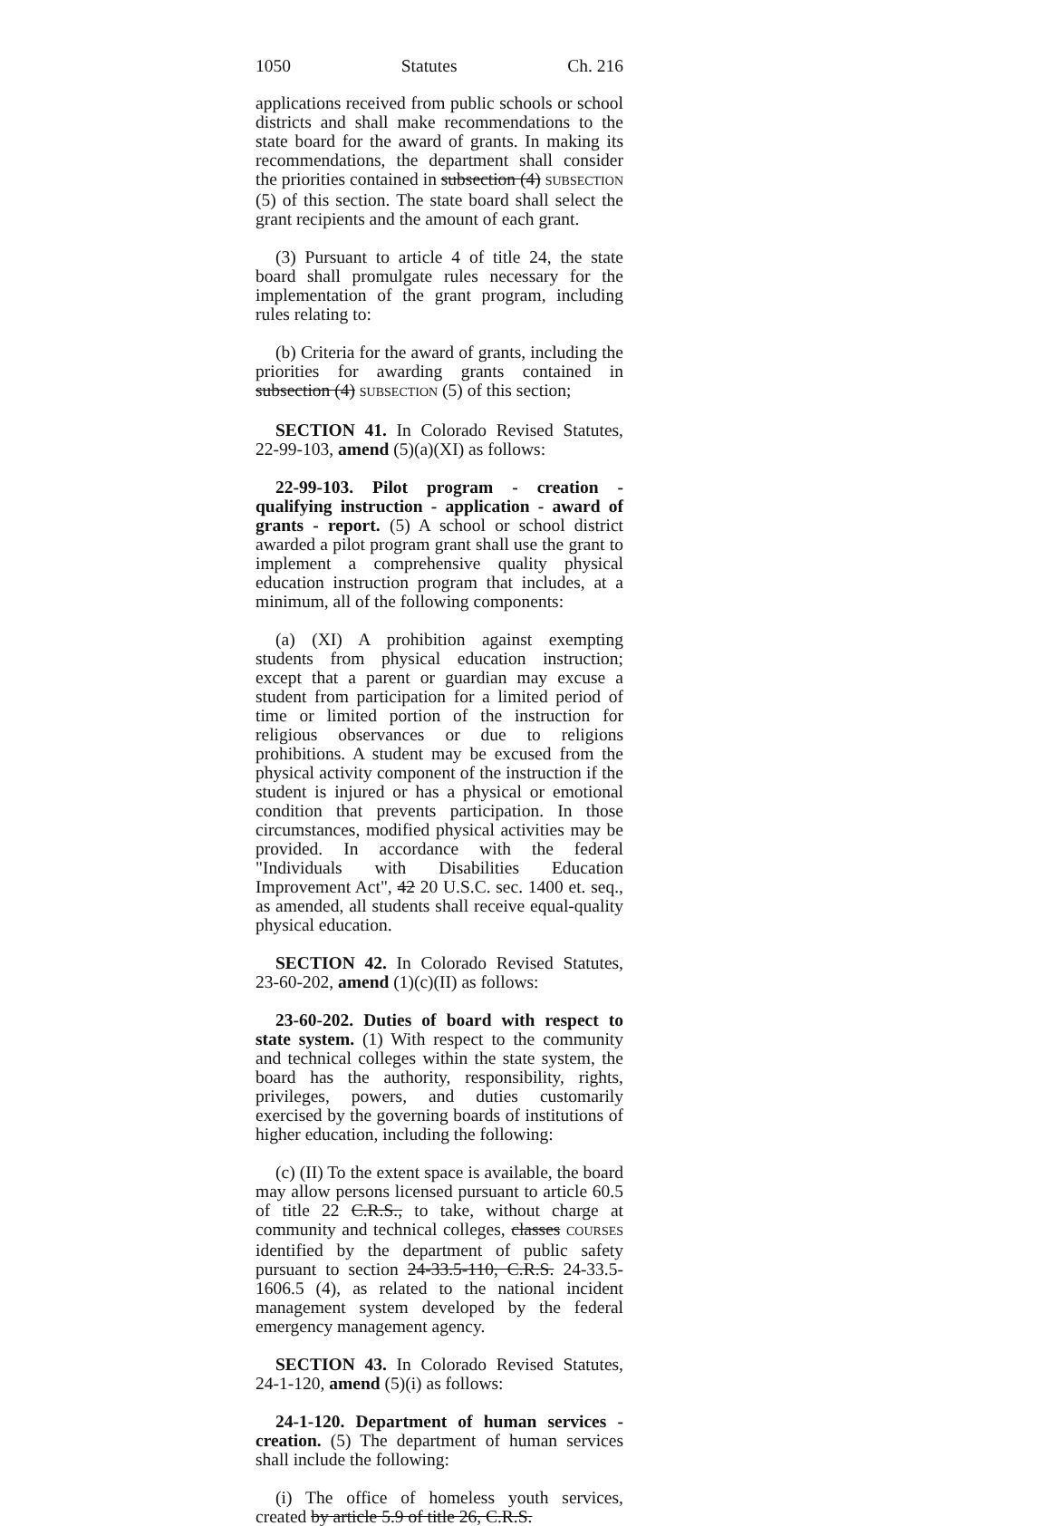1050 Statutes Ch. 216
applications received from public schools or school districts and shall make recommendations to the state board for the award of grants. In making its recommendations, the department shall consider the priorities contained in subsection (4) SUBSECTION (5) of this section. The state board shall select the grant recipients and the amount of each grant.
(3) Pursuant to article 4 of title 24, the state board shall promulgate rules necessary for the implementation of the grant program, including rules relating to:
(b) Criteria for the award of grants, including the priorities for awarding grants contained in subsection (4) SUBSECTION (5) of this section;
SECTION 41. In Colorado Revised Statutes, 22-99-103, amend (5)(a)(XI) as follows:
22-99-103. Pilot program - creation - qualifying instruction - application - award of grants - report. (5) A school or school district awarded a pilot program grant shall use the grant to implement a comprehensive quality physical education instruction program that includes, at a minimum, all of the following components:
(a) (XI) A prohibition against exempting students from physical education instruction; except that a parent or guardian may excuse a student from participation for a limited period of time or limited portion of the instruction for religious observances or due to religions prohibitions. A student may be excused from the physical activity component of the instruction if the student is injured or has a physical or emotional condition that prevents participation. In those circumstances, modified physical activities may be provided. In accordance with the federal "Individuals with Disabilities Education Improvement Act", 42 20 U.S.C. sec. 1400 et. seq., as amended, all students shall receive equal-quality physical education.
SECTION 42. In Colorado Revised Statutes, 23-60-202, amend (1)(c)(II) as follows:
23-60-202. Duties of board with respect to state system. (1) With respect to the community and technical colleges within the state system, the board has the authority, responsibility, rights, privileges, powers, and duties customarily exercised by the governing boards of institutions of higher education, including the following:
(c) (II) To the extent space is available, the board may allow persons licensed pursuant to article 60.5 of title 22 C.R.S., to take, without charge at community and technical colleges, classes COURSES identified by the department of public safety pursuant to section 24-33.5-110, C.R.S. 24-33.5-1606.5 (4), as related to the national incident management system developed by the federal emergency management agency.
SECTION 43. In Colorado Revised Statutes, 24-1-120, amend (5)(i) as follows:
24-1-120. Department of human services - creation. (5) The department of human services shall include the following:
(i) The office of homeless youth services, created by article 5.9 of title 26, C.R.S.